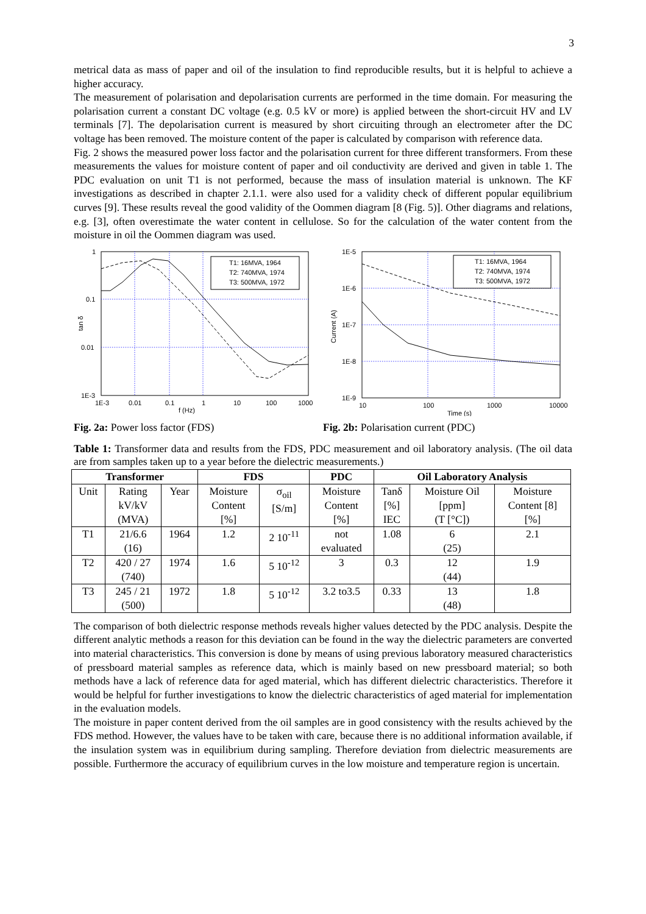3
metrical data as mass of paper and oil of the insulation to find reproducible results, but it is helpful to achieve a higher accuracy.
The measurement of polarisation and depolarisation currents are performed in the time domain. For measuring the polarisation current a constant DC voltage (e.g. 0.5 kV or more) is applied between the short-circuit HV and LV terminals [7]. The depolarisation current is measured by short circuiting through an electrometer after the DC voltage has been removed. The moisture content of the paper is calculated by comparison with reference data.
Fig. 2 shows the measured power loss factor and the polarisation current for three different transformers. From these measurements the values for moisture content of paper and oil conductivity are derived and given in table 1. The PDC evaluation on unit T1 is not performed, because the mass of insulation material is unknown. The KF investigations as described in chapter 2.1.1. were also used for a validity check of different popular equilibrium curves [9]. These results reveal the good validity of the Oommen diagram [8 (Fig. 5)]. Other diagrams and relations, e.g. [3], often overestimate the water content in cellulose. So for the calculation of the water content from the moisture in oil the Oommen diagram was used.
T1: 16MVA, 1964
T2: 740MVA, 1974
T3: 500MVA, 1972
1
0.1
0.01
1E-3
1E-3
0.01
0.1
1
10
100
1000
f (Hz)
tan δ
T1: 16MVA, 1964
T2: 740MVA, 1974
T3: 500MVA, 1972
1E-5
1E-6
1E-7
1E-8
1E-9
10
100
1000
10000
Time (s)
Current (A)
Fig. 2a: Power loss factor (FDS) Fig. 2b: Polarisation current (PDC)
Table 1: Transformer data and results from the FDS, PDC measurement and oil laboratory analysis. (The oil data are from samples taken up to a year before the dielectric measurements.)
| Transformer | | | FDS | | PDC | Oil Laboratory Analysis | | |
| --- | --- | --- | --- | --- | --- | --- | --- | --- |
| Unit | Rating kV/kV (MVA) | Year | Moisture Content [%] | σ<sub>oil</sub> [S/m] | Moisture Content [%] | Tanδ [%] IEC | Moisture Oil [ppm] (T [°C]) | Moisture Content [8] [%] |
| T1 | 21/6.6 (16) | 1964 | 1.2 | 2 10<sup>-11</sup> | not evaluated | 1.08 | 6 (25) | 2.1 |
| T2 | 420 / 27 (740) | 1974 | 1.6 | 5 10<sup>-12</sup> | 3 | 0.3 | 12 (44) | 1.9 |
| T3 | 245 / 21 (500) | 1972 | 1.8 | 5 10<sup>-12</sup> | 3.2 to3.5 | 0.33 | 13 (48) | 1.8 |
The comparison of both dielectric response methods reveals higher values detected by the PDC analysis. Despite the different analytic methods a reason for this deviation can be found in the way the dielectric parameters are converted into material characteristics. This conversion is done by means of using previous laboratory measured characteristics of pressboard material samples as reference data, which is mainly based on new pressboard material; so both methods have a lack of reference data for aged material, which has different dielectric characteristics. Therefore it would be helpful for further investigations to know the dielectric characteristics of aged material for implementation in the evaluation models.
The moisture in paper content derived from the oil samples are in good consistency with the results achieved by the FDS method. However, the values have to be taken with care, because there is no additional information available, if the insulation system was in equilibrium during sampling. Therefore deviation from dielectric measurements are possible. Furthermore the accuracy of equilibrium curves in the low moisture and temperature region is uncertain.